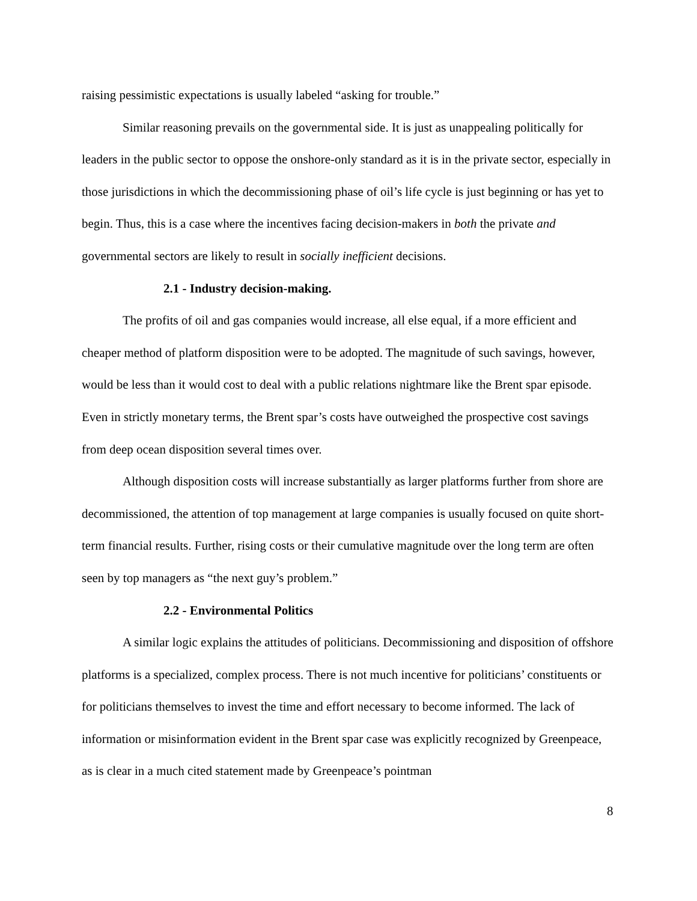raising pessimistic expectations is usually labeled “asking for trouble.”
Similar reasoning prevails on the governmental side. It is just as unappealing politically for leaders in the public sector to oppose the onshore-only standard as it is in the private sector, especially in those jurisdictions in which the decommissioning phase of oil’s life cycle is just beginning or has yet to begin. Thus, this is a case where the incentives facing decision-makers in both the private and governmental sectors are likely to result in socially inefficient decisions.
2.1 - Industry decision-making.
The profits of oil and gas companies would increase, all else equal, if a more efficient and cheaper method of platform disposition were to be adopted. The magnitude of such savings, however, would be less than it would cost to deal with a public relations nightmare like the Brent spar episode. Even in strictly monetary terms, the Brent spar’s costs have outweighed the prospective cost savings from deep ocean disposition several times over.
Although disposition costs will increase substantially as larger platforms further from shore are decommissioned, the attention of top management at large companies is usually focused on quite short-term financial results. Further, rising costs or their cumulative magnitude over the long term are often seen by top managers as “the next guy’s problem.”
2.2 - Environmental Politics
A similar logic explains the attitudes of politicians. Decommissioning and disposition of offshore platforms is a specialized, complex process. There is not much incentive for politicians’ constituents or for politicians themselves to invest the time and effort necessary to become informed. The lack of information or misinformation evident in the Brent spar case was explicitly recognized by Greenpeace, as is clear in a much cited statement made by Greenpeace’s pointman
8